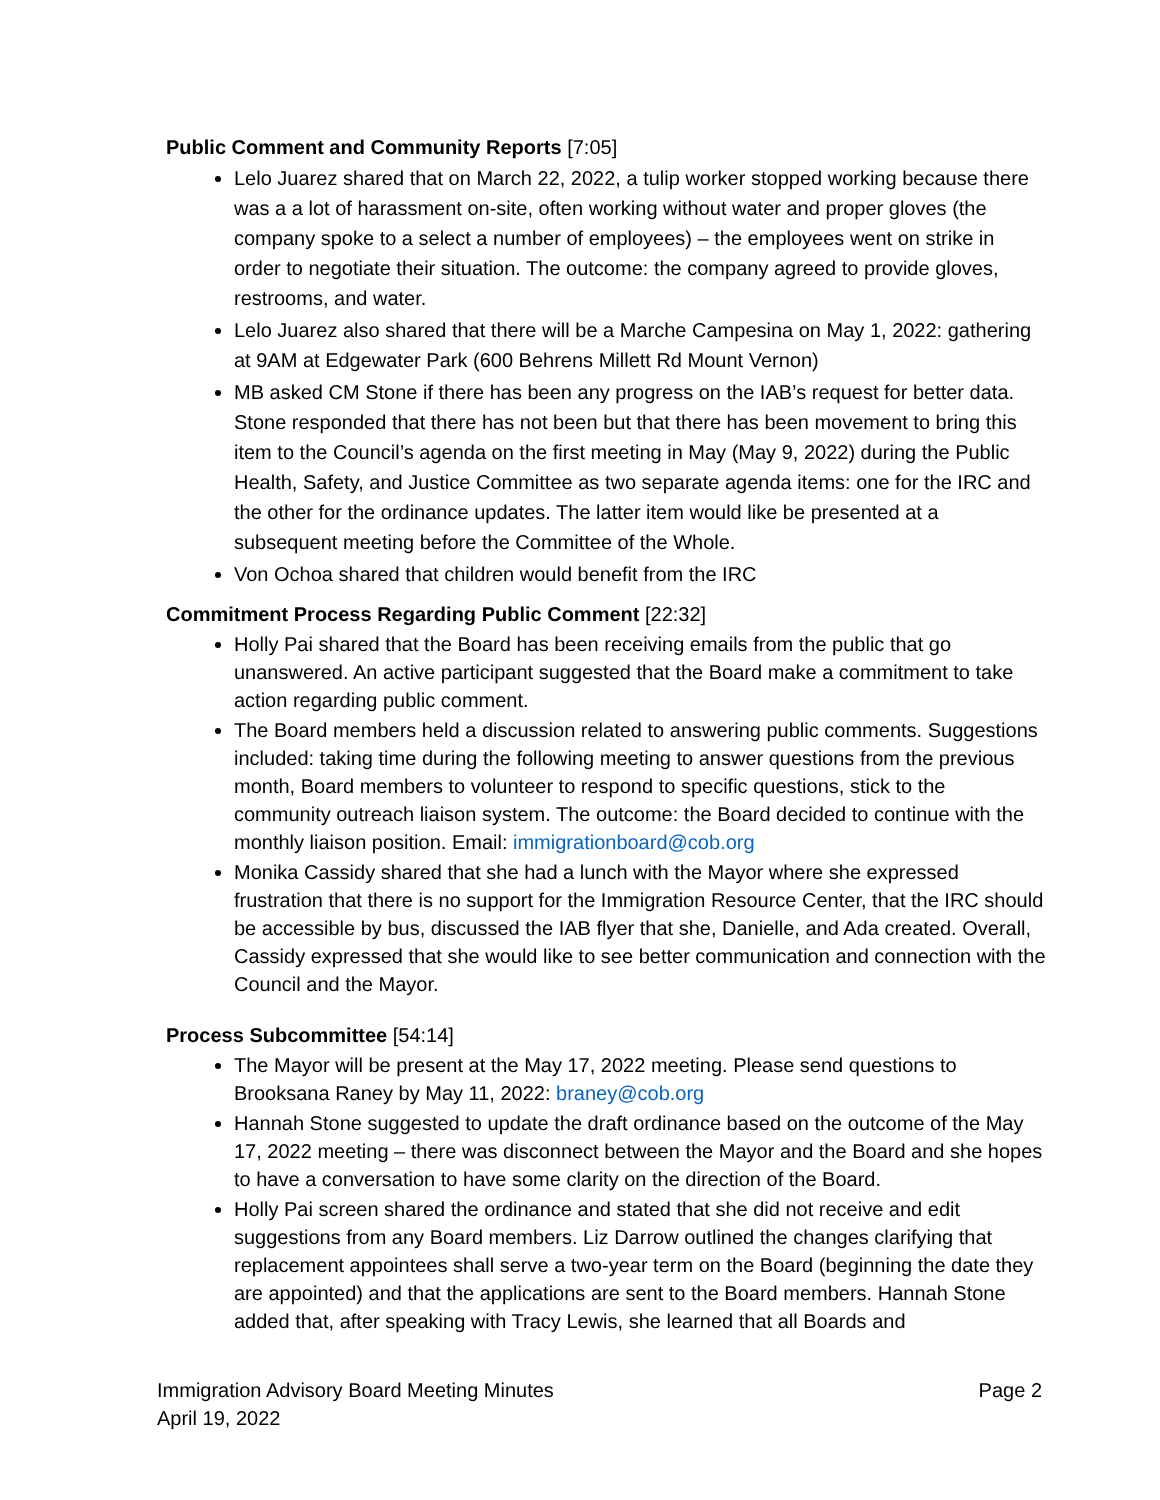Public Comment and Community Reports [7:05]
Lelo Juarez shared that on March 22, 2022, a tulip worker stopped working because there was a a lot of harassment on-site, often working without water and proper gloves (the company spoke to a select a number of employees) – the employees went on strike in order to negotiate their situation. The outcome: the company agreed to provide gloves, restrooms, and water.
Lelo Juarez also shared that there will be a Marche Campesina on May 1, 2022: gathering at 9AM at Edgewater Park (600 Behrens Millett Rd Mount Vernon)
MB asked CM Stone if there has been any progress on the IAB’s request for better data. Stone responded that there has not been but that there has been movement to bring this item to the Council’s agenda on the first meeting in May (May 9, 2022) during the Public Health, Safety, and Justice Committee as two separate agenda items: one for the IRC and the other for the ordinance updates. The latter item would like be presented at a subsequent meeting before the Committee of the Whole.
Von Ochoa shared that children would benefit from the IRC
Commitment Process Regarding Public Comment [22:32]
Holly Pai shared that the Board has been receiving emails from the public that go unanswered. An active participant suggested that the Board make a commitment to take action regarding public comment.
The Board members held a discussion related to answering public comments. Suggestions included: taking time during the following meeting to answer questions from the previous month, Board members to volunteer to respond to specific questions, stick to the community outreach liaison system. The outcome: the Board decided to continue with the monthly liaison position. Email: immigrationboard@cob.org
Monika Cassidy shared that she had a lunch with the Mayor where she expressed frustration that there is no support for the Immigration Resource Center, that the IRC should be accessible by bus, discussed the IAB flyer that she, Danielle, and Ada created. Overall, Cassidy expressed that she would like to see better communication and connection with the Council and the Mayor.
Process Subcommittee [54:14]
The Mayor will be present at the May 17, 2022 meeting. Please send questions to Brooksana Raney by May 11, 2022: braney@cob.org
Hannah Stone suggested to update the draft ordinance based on the outcome of the May 17, 2022 meeting – there was disconnect between the Mayor and the Board and she hopes to have a conversation to have some clarity on the direction of the Board.
Holly Pai screen shared the ordinance and stated that she did not receive and edit suggestions from any Board members. Liz Darrow outlined the changes clarifying that replacement appointees shall serve a two-year term on the Board (beginning the date they are appointed) and that the applications are sent to the Board members. Hannah Stone added that, after speaking with Tracy Lewis, she learned that all Boards and
Immigration Advisory Board Meeting Minutes
April 19, 2022
Page 2